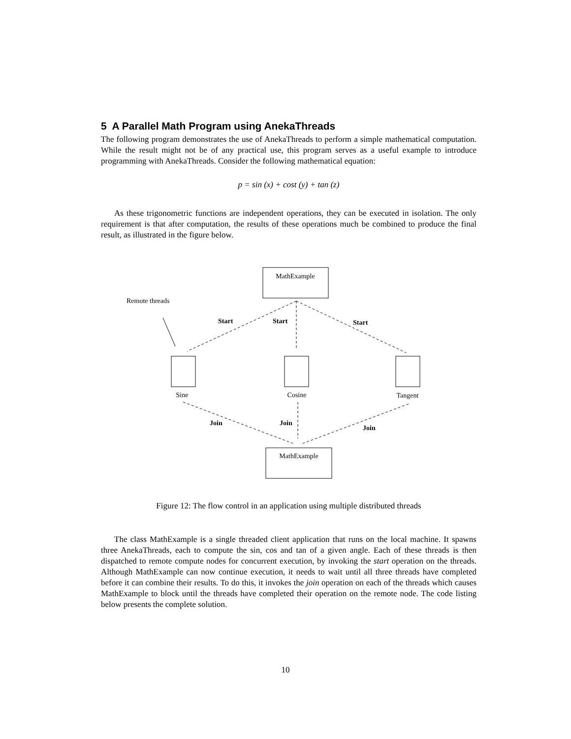5 A Parallel Math Program using AnekaThreads
The following program demonstrates the use of AnekaThreads to perform a simple mathematical computation. While the result might not be of any practical use, this program serves as a useful example to introduce programming with AnekaThreads. Consider the following mathematical equation:
p = sin (x) + cost (y) + tan (z)
As these trigonometric functions are independent operations, they can be executed in isolation. The only requirement is that after computation, the results of these operations much be combined to produce the final result, as illustrated in the figure below.
MathExample
Remote threads
Start
Start
Start
Join
Join
Join
Sine
Cosine
Tangent
MathExample
Figure 12: The flow control in an application using multiple distributed threads
The class MathExample is a single threaded client application that runs on the local machine. It spawns three AnekaThreads, each to compute the sin, cos and tan of a given angle. Each of these threads is then dispatched to remote compute nodes for concurrent execution, by invoking the start operation on the threads. Although MathExample can now continue execution, it needs to wait until all three threads have completed before it can combine their results. To do this, it invokes the join operation on each of the threads which causes MathExample to block until the threads have completed their operation on the remote node. The code listing below presents the complete solution.
10